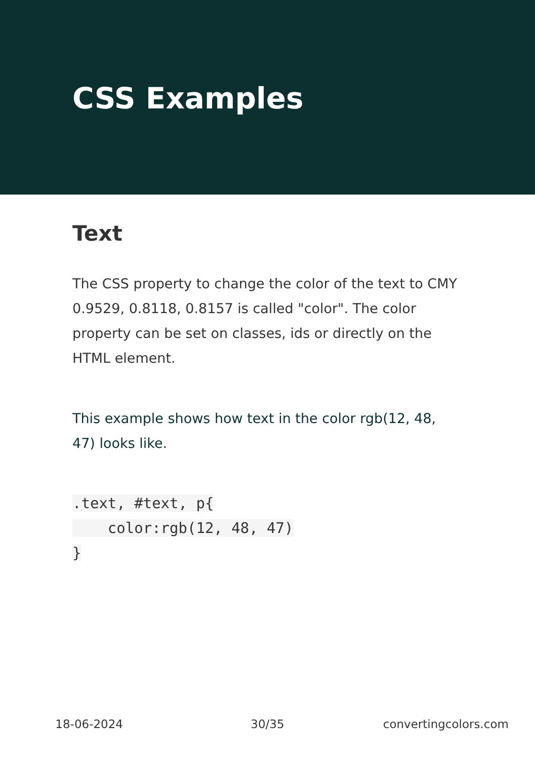CSS Examples
Text
The CSS property to change the color of the text to CMY 0.9529, 0.8118, 0.8157 is called "color". The color property can be set on classes, ids or directly on the HTML element.
This example shows how text in the color rgb(12, 48, 47) looks like.
.text, #text, p{
    color:rgb(12, 48, 47)
}
18-06-2024 30/35 convertingcolors.com